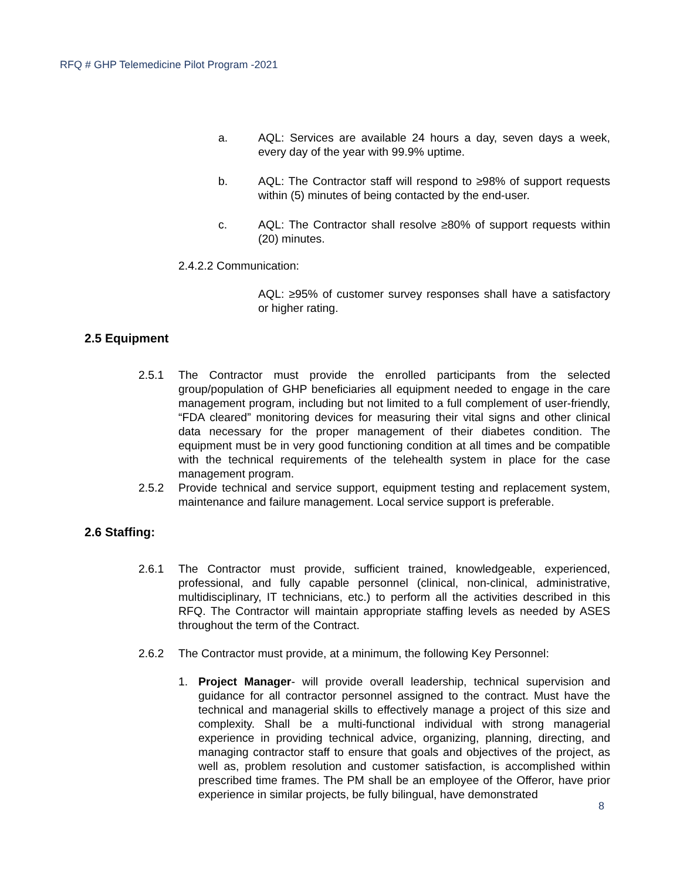RFQ # GHP Telemedicine Pilot Program -2021
a. AQL: Services are available 24 hours a day, seven days a week, every day of the year with 99.9% uptime.
b. AQL: The Contractor staff will respond to ≥98% of support requests within (5) minutes of being contacted by the end-user.
c. AQL: The Contractor shall resolve ≥80% of support requests within (20) minutes.
2.4.2.2 Communication:
AQL: ≥95% of customer survey responses shall have a satisfactory or higher rating.
2.5 Equipment
2.5.1 The Contractor must provide the enrolled participants from the selected group/population of GHP beneficiaries all equipment needed to engage in the care management program, including but not limited to a full complement of user-friendly, “FDA cleared” monitoring devices for measuring their vital signs and other clinical data necessary for the proper management of their diabetes condition. The equipment must be in very good functioning condition at all times and be compatible with the technical requirements of the telehealth system in place for the case management program.
2.5.2 Provide technical and service support, equipment testing and replacement system, maintenance and failure management. Local service support is preferable.
2.6 Staffing:
2.6.1 The Contractor must provide, sufficient trained, knowledgeable, experienced, professional, and fully capable personnel (clinical, non-clinical, administrative, multidisciplinary, IT technicians, etc.) to perform all the activities described in this RFQ. The Contractor will maintain appropriate staffing levels as needed by ASES throughout the term of the Contract.
2.6.2 The Contractor must provide, at a minimum, the following Key Personnel:
1. Project Manager- will provide overall leadership, technical supervision and guidance for all contractor personnel assigned to the contract. Must have the technical and managerial skills to effectively manage a project of this size and complexity. Shall be a multi-functional individual with strong managerial experience in providing technical advice, organizing, planning, directing, and managing contractor staff to ensure that goals and objectives of the project, as well as, problem resolution and customer satisfaction, is accomplished within prescribed time frames. The PM shall be an employee of the Offeror, have prior experience in similar projects, be fully bilingual, have demonstrated
8